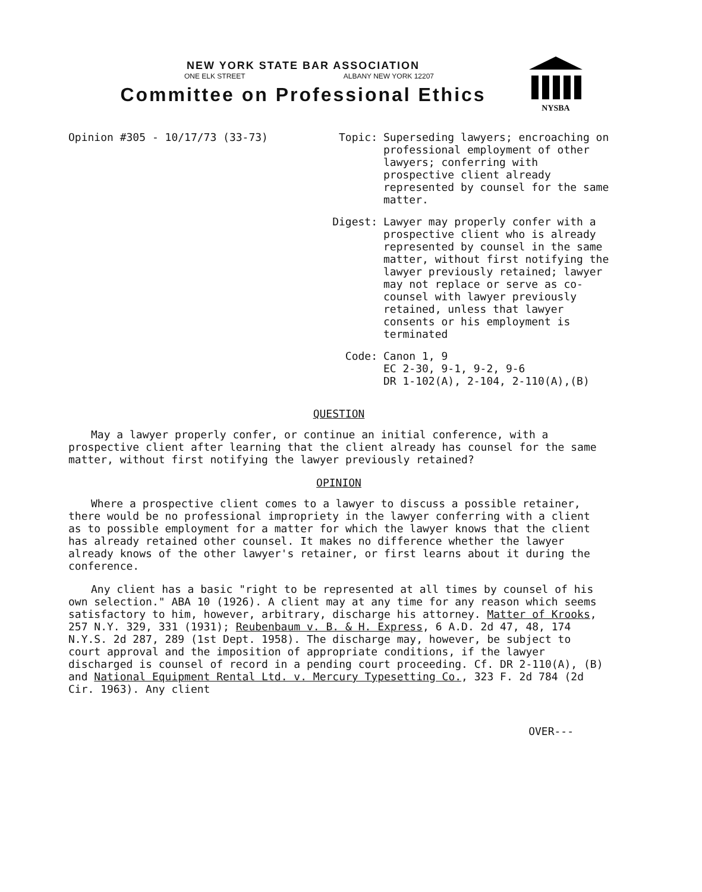NEW YORK STATE BAR ASSOCIATION
ONE ELK STREET ALBANY NEW YORK 12207
Committee on Professional Ethics
NYSBA
Opinion #305 - 10/17/73 (33-73) Topic: Superseding lawyers; encroaching on professional employment of other lawyers; conferring with prospective client already represented by counsel for the same matter.
Digest: Lawyer may properly confer with a prospective client who is already represented by counsel in the same matter, without first notifying the lawyer previously retained; lawyer may not replace or serve as co-counsel with lawyer previously retained, unless that lawyer consents or his employment is terminated
Code: Canon 1, 9
EC 2-30, 9-1, 9-2, 9-6
DR 1-102(A), 2-104, 2-110(A),(B)
QUESTION
May a lawyer properly confer, or continue an initial conference, with a prospective client after learning that the client already has counsel for the same matter, without first notifying the lawyer previously retained?
OPINION
Where a prospective client comes to a lawyer to discuss a possible retainer, there would be no professional impropriety in the lawyer conferring with a client as to possible employment for a matter for which the lawyer knows that the client has already retained other counsel. It makes no difference whether the lawyer already knows of the other lawyer's retainer, or first learns about it during the conference.
Any client has a basic "right to be represented at all times by counsel of his own selection." ABA 10 (1926). A client may at any time for any reason which seems satisfactory to him, however, arbitrary, discharge his attorney. Matter of Krooks, 257 N.Y. 329, 331 (1931); Reubenbaum v. B. & H. Express, 6 A.D. 2d 47, 48, 174 N.Y.S. 2d 287, 289 (1st Dept. 1958). The discharge may, however, be subject to court approval and the imposition of appropriate conditions, if the lawyer discharged is counsel of record in a pending court proceeding. Cf. DR 2-110(A), (B) and National Equipment Rental Ltd. v. Mercury Typesetting Co., 323 F. 2d 784 (2d Cir. 1963). Any client
OVER---